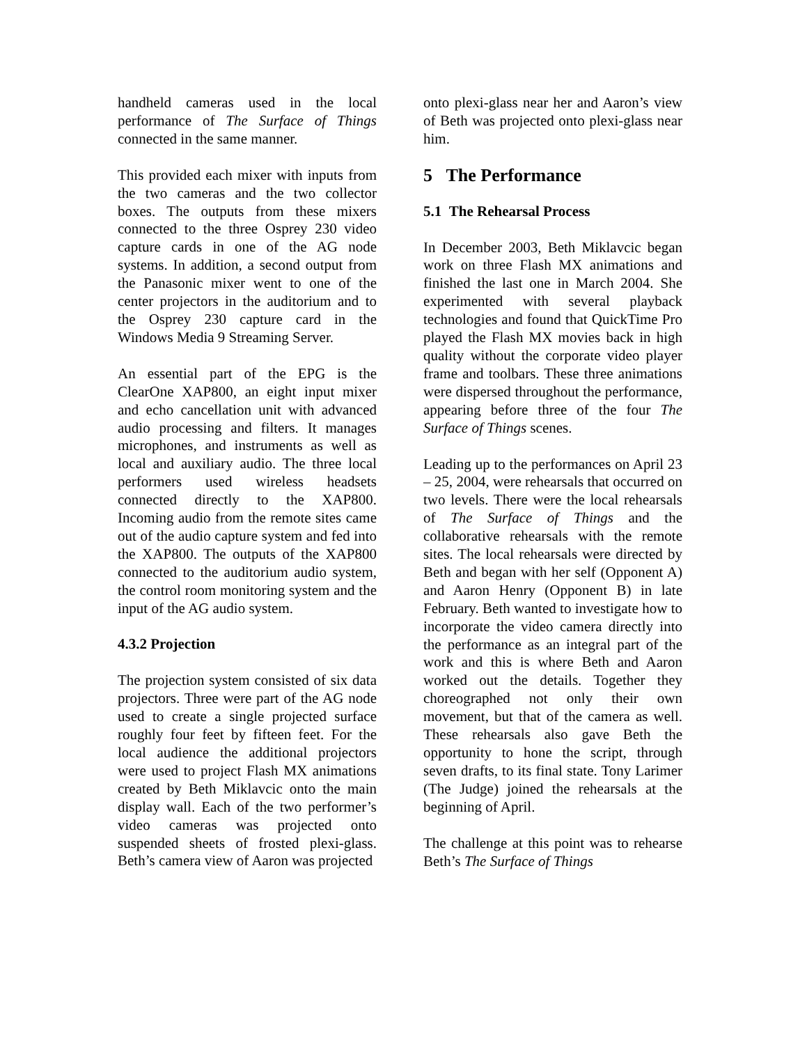handheld cameras used in the local performance of The Surface of Things connected in the same manner.
This provided each mixer with inputs from the two cameras and the two collector boxes. The outputs from these mixers connected to the three Osprey 230 video capture cards in one of the AG node systems. In addition, a second output from the Panasonic mixer went to one of the center projectors in the auditorium and to the Osprey 230 capture card in the Windows Media 9 Streaming Server.
An essential part of the EPG is the ClearOne XAP800, an eight input mixer and echo cancellation unit with advanced audio processing and filters. It manages microphones, and instruments as well as local and auxiliary audio. The three local performers used wireless headsets connected directly to the XAP800. Incoming audio from the remote sites came out of the audio capture system and fed into the XAP800. The outputs of the XAP800 connected to the auditorium audio system, the control room monitoring system and the input of the AG audio system.
4.3.2 Projection
The projection system consisted of six data projectors. Three were part of the AG node used to create a single projected surface roughly four feet by fifteen feet. For the local audience the additional projectors were used to project Flash MX animations created by Beth Miklavcic onto the main display wall. Each of the two performer’s video cameras was projected onto suspended sheets of frosted plexi-glass. Beth’s camera view of Aaron was projected
onto plexi-glass near her and Aaron’s view of Beth was projected onto plexi-glass near him.
5 The Performance
5.1 The Rehearsal Process
In December 2003, Beth Miklavcic began work on three Flash MX animations and finished the last one in March 2004. She experimented with several playback technologies and found that QuickTime Pro played the Flash MX movies back in high quality without the corporate video player frame and toolbars. These three animations were dispersed throughout the performance, appearing before three of the four The Surface of Things scenes.
Leading up to the performances on April 23 – 25, 2004, were rehearsals that occurred on two levels. There were the local rehearsals of The Surface of Things and the collaborative rehearsals with the remote sites. The local rehearsals were directed by Beth and began with her self (Opponent A) and Aaron Henry (Opponent B) in late February. Beth wanted to investigate how to incorporate the video camera directly into the performance as an integral part of the work and this is where Beth and Aaron worked out the details. Together they choreographed not only their own movement, but that of the camera as well. These rehearsals also gave Beth the opportunity to hone the script, through seven drafts, to its final state. Tony Larimer (The Judge) joined the rehearsals at the beginning of April.
The challenge at this point was to rehearse Beth’s The Surface of Things